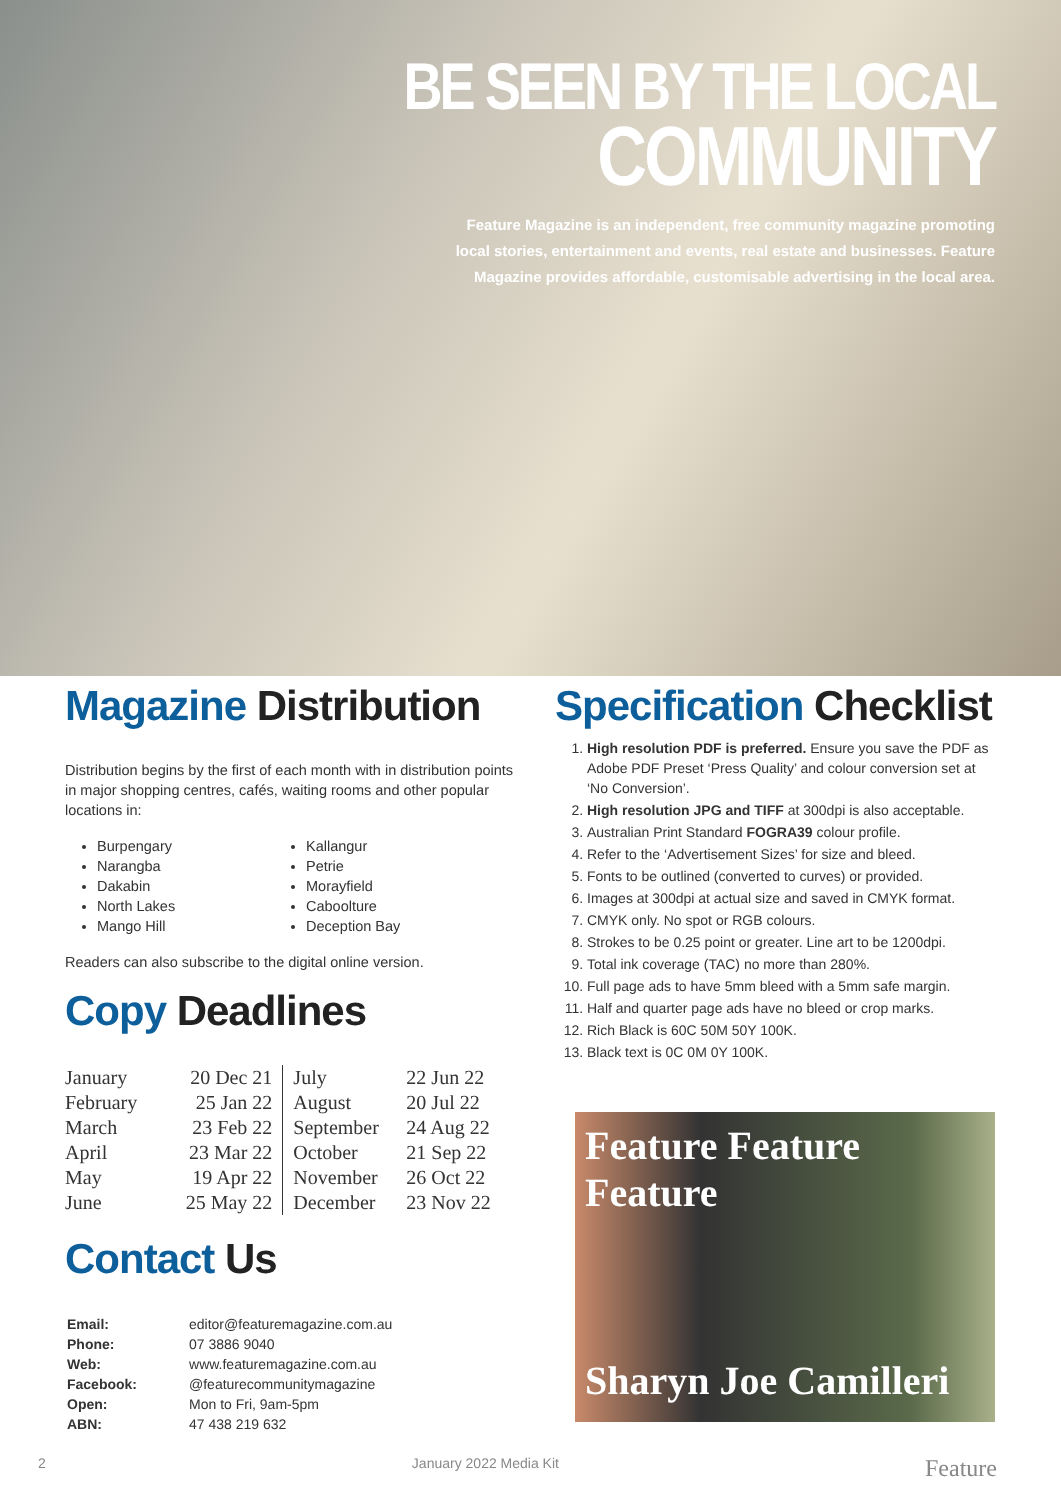BE SEEN BY THE LOCAL
COMMUNITY
Feature Magazine is an independent, free community magazine promoting local stories, entertainment and events, real estate and businesses. Feature Magazine provides affordable, customisable advertising in the local area.
Magazine Distribution
Distribution begins by the first of each month with in distribution points in major shopping centres, cafés, waiting rooms and other popular locations in:
Burpengary
Narangba
Dakabin
North Lakes
Mango Hill
Kallangur
Petrie
Morayfield
Caboolture
Deception Bay
Readers can also subscribe to the digital online version.
Copy Deadlines
| January | 20 Dec 21 | July | 22 Jun 22 |
| February | 25 Jan 22 | August | 20 Jul 22 |
| March | 23 Feb 22 | September | 24 Aug 22 |
| April | 23 Mar 22 | October | 21 Sep 22 |
| May | 19 Apr 22 | November | 26 Oct 22 |
| June | 25 May 22 | December | 23 Nov 22 |
Contact Us
| Email: | editor@featuremagazine.com.au |
| Phone: | 07 3886 9040 |
| Web: | www.featuremagazine.com.au |
| Facebook: | @featurecommunitymagazine |
| Open: | Mon to Fri, 9am-5pm |
| ABN: | 47 438 219 632 |
Specification Checklist
1. High resolution PDF is preferred. Ensure you save the PDF as Adobe PDF Preset ‘Press Quality’ and colour conversion set at ‘No Conversion’.
2. High resolution JPG and TIFF at 300dpi is also acceptable.
3. Australian Print Standard FOGRA39 colour profile.
4. Refer to the ‘Advertisement Sizes’ for size and bleed.
5. Fonts to be outlined (converted to curves) or provided.
6. Images at 300dpi at actual size and saved in CMYK format.
7. CMYK only. No spot or RGB colours.
8. Strokes to be 0.25 point or greater. Line art to be 1200dpi.
9. Total ink coverage (TAC) no more than 280%.
10. Full page ads to have 5mm bleed with a 5mm safe margin.
11. Half and quarter page ads have no bleed or crop marks.
12. Rich Black is 60C 50M 50Y 100K.
13. Black text is 0C 0M 0Y 100K.
Feature Feature Feature
Sharyn Joe Camilleri
2 January 2022 Media Kit Feature